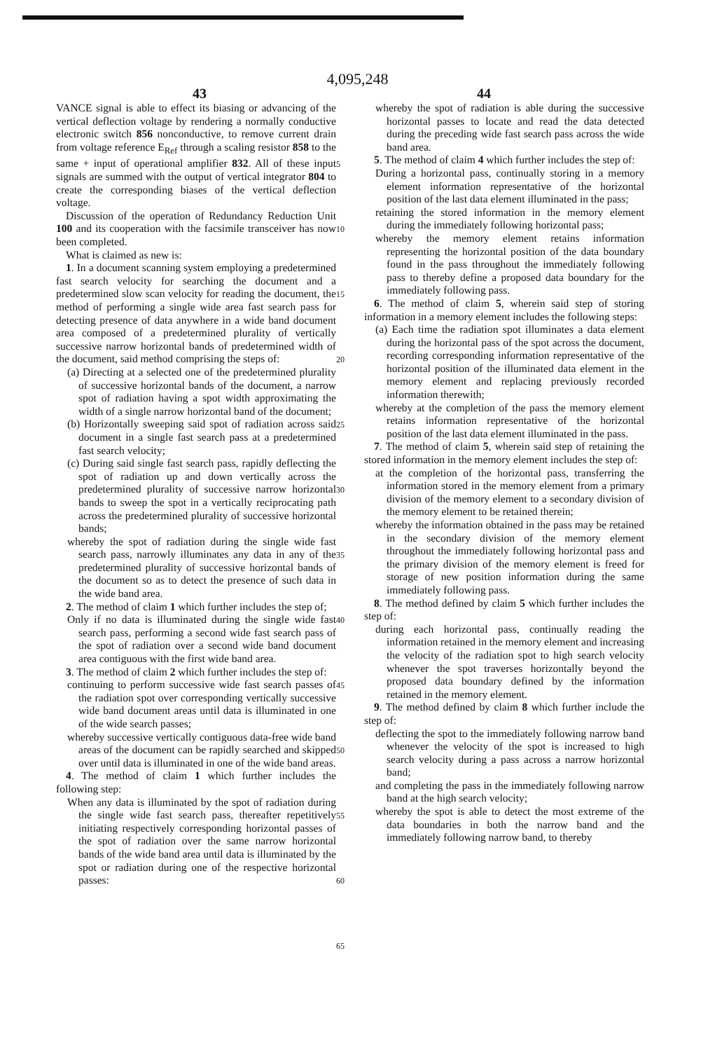4,095,248
43 44
VANCE signal is able to effect its biasing or advancing of the vertical deflection voltage by rendering a normally conductive electronic switch 856 nonconductive, to remove current drain from voltage reference E<sub>Ref</sub> through a scaling resistor 858 to the same + input of operational amplifier 832. All of these input signals are summed with the output of vertical integrator 804 to create the corresponding biases of the vertical deflection voltage.
Discussion of the operation of Redundancy Reduction Unit 100 and its cooperation with the facsimile transceiver has now been completed.
What is claimed as new is:
1. In a document scanning system employing a predetermined fast search velocity for searching the document and a predetermined slow scan velocity for reading the document, the method of performing a single wide area fast search pass for detecting presence of data anywhere in a wide band document area composed of a predetermined plurality of vertically successive narrow horizontal bands of predetermined width of the document, said method comprising the steps of:
(a) Directing at a selected one of the predetermined plurality of successive horizontal bands of the document, a narrow spot of radiation having a spot width approximating the width of a single narrow horizontal band of the document;
(b) Horizontally sweeping said spot of radiation across said document in a single fast search pass at a predetermined fast search velocity;
(c) During said single fast search pass, rapidly deflecting the spot of radiation up and down vertically across the predetermined plurality of successive narrow horizontal bands to sweep the spot in a vertically reciprocating path across the predetermined plurality of successive horizontal bands;
whereby the spot of radiation during the single wide fast search pass, narrowly illuminates any data in any of the predetermined plurality of successive horizontal bands of the document so as to detect the presence of such data in the wide band area.
2. The method of claim 1 which further includes the step of;
Only if no data is illuminated during the single wide fast search pass, performing a second wide fast search pass of the spot of radiation over a second wide band document area contiguous with the first wide band area.
3. The method of claim 2 which further includes the step of:
continuing to perform successive wide fast search passes of the radiation spot over corresponding vertically successive wide band document areas until data is illuminated in one of the wide search passes;
whereby successive vertically contiguous data-free wide band areas of the document can be rapidly searched and skipped over until data is illuminated in one of the wide band areas.
4. The method of claim 1 which further includes the following step:
When any data is illuminated by the spot of radiation during the single wide fast search pass, thereafter repetitively initiating respectively corresponding horizontal passes of the spot of radiation over the same narrow horizontal bands of the wide band area until data is illuminated by the spot or radiation during one of the respective horizontal passes:
5
10
15
20
25
30
35
40
45
50
55
60
65
whereby the spot of radiation is able during the successive horizontal passes to locate and read the data detected during the preceding wide fast search pass across the wide band area.
5. The method of claim 4 which further includes the step of:
During a horizontal pass, continually storing in a memory element information representative of the horizontal position of the last data element illuminated in the pass;
retaining the stored information in the memory element during the immediately following horizontal pass;
whereby the memory element retains information representing the horizontal position of the data boundary found in the pass throughout the immediately following pass to thereby define a proposed data boundary for the immediately following pass.
6. The method of claim 5, wherein said step of storing information in a memory element includes the following steps:
(a) Each time the radiation spot illuminates a data element during the horizontal pass of the spot across the document, recording corresponding information representative of the horizontal position of the illuminated data element in the memory element and replacing previously recorded information therewith;
whereby at the completion of the pass the memory element retains information representative of the horizontal position of the last data element illuminated in the pass.
7. The method of claim 5, wherein said step of retaining the stored information in the memory element includes the step of:
at the completion of the horizontal pass, transferring the information stored in the memory element from a primary division of the memory element to a secondary division of the memory element to be retained therein;
whereby the information obtained in the pass may be retained in the secondary division of the memory element throughout the immediately following horizontal pass and the primary division of the memory element is freed for storage of new position information during the same immediately following pass.
8. The method defined by claim 5 which further includes the step of:
during each horizontal pass, continually reading the information retained in the memory element and increasing the velocity of the radiation spot to high search velocity whenever the spot traverses horizontally beyond the proposed data boundary defined by the information retained in the memory element.
9. The method defined by claim 8 which further include the step of:
deflecting the spot to the immediately following narrow band whenever the velocity of the spot is increased to high search velocity during a pass across a narrow horizontal band;
and completing the pass in the immediately following narrow band at the high search velocity;
whereby the spot is able to detect the most extreme of the data boundaries in both the narrow band and the immediately following narrow band, to thereby